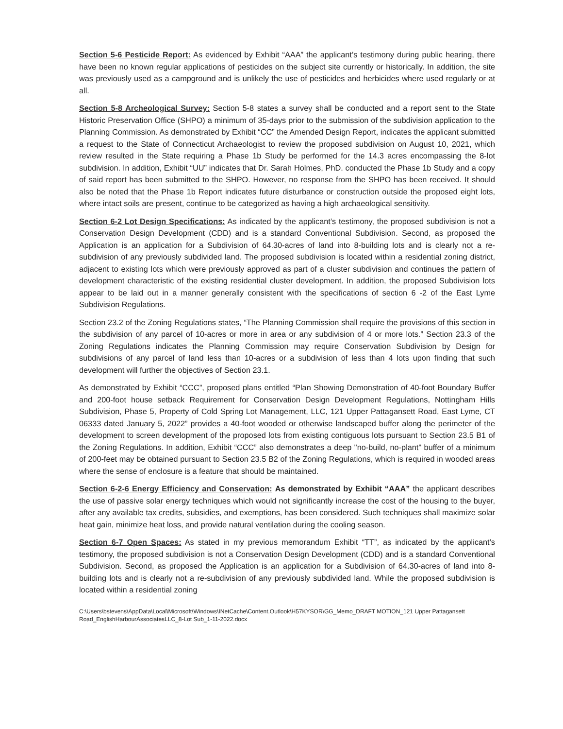Section 5-6 Pesticide Report: As evidenced by Exhibit “AAA” the applicant’s testimony during public hearing, there have been no known regular applications of pesticides on the subject site currently or historically. In addition, the site was previously used as a campground and is unlikely the use of pesticides and herbicides where used regularly or at all.
Section 5-8 Archeological Survey: Section 5-8 states a survey shall be conducted and a report sent to the State Historic Preservation Office (SHPO) a minimum of 35-days prior to the submission of the subdivision application to the Planning Commission. As demonstrated by Exhibit “CC” the Amended Design Report, indicates the applicant submitted a request to the State of Connecticut Archaeologist to review the proposed subdivision on August 10, 2021, which review resulted in the State requiring a Phase 1b Study be performed for the 14.3 acres encompassing the 8-lot subdivision. In addition, Exhibit “UU” indicates that Dr. Sarah Holmes, PhD. conducted the Phase 1b Study and a copy of said report has been submitted to the SHPO. However, no response from the SHPO has been received. It should also be noted that the Phase 1b Report indicates future disturbance or construction outside the proposed eight lots, where intact soils are present, continue to be categorized as having a high archaeological sensitivity.
Section 6-2 Lot Design Specifications: As indicated by the applicant’s testimony, the proposed subdivision is not a Conservation Design Development (CDD) and is a standard Conventional Subdivision. Second, as proposed the Application is an application for a Subdivision of 64.30-acres of land into 8-building lots and is clearly not a re-subdivision of any previously subdivided land. The proposed subdivision is located within a residential zoning district, adjacent to existing lots which were previously approved as part of a cluster subdivision and continues the pattern of development characteristic of the existing residential cluster development. In addition, the proposed Subdivision lots appear to be laid out in a manner generally consistent with the specifications of section 6 -2 of the East Lyme Subdivision Regulations.
Section 23.2 of the Zoning Regulations states, “The Planning Commission shall require the provisions of this section in the subdivision of any parcel of 10-acres or more in area or any subdivision of 4 or more lots.” Section 23.3 of the Zoning Regulations indicates the Planning Commission may require Conservation Subdivision by Design for subdivisions of any parcel of land less than 10-acres or a subdivision of less than 4 lots upon finding that such development will further the objectives of Section 23.1.
As demonstrated by Exhibit “CCC”, proposed plans entitled “Plan Showing Demonstration of 40-foot Boundary Buffer and 200-foot house setback Requirement for Conservation Design Development Regulations, Nottingham Hills Subdivision, Phase 5, Property of Cold Spring Lot Management, LLC, 121 Upper Pattagansett Road, East Lyme, CT 06333 dated January 5, 2022” provides a 40-foot wooded or otherwise landscaped buffer along the perimeter of the development to screen development of the proposed lots from existing contiguous lots pursuant to Section 23.5 B1 of the Zoning Regulations. In addition, Exhibit “CCC” also demonstrates a deep "no-build, no-plant" buffer of a minimum of 200-feet may be obtained pursuant to Section 23.5 B2 of the Zoning Regulations, which is required in wooded areas where the sense of enclosure is a feature that should be maintained.
Section 6-2-6 Energy Efficiency and Conservation: As demonstrated by Exhibit “AAA” the applicant describes the use of passive solar energy techniques which would not significantly increase the cost of the housing to the buyer, after any available tax credits, subsidies, and exemptions, has been considered. Such techniques shall maximize solar heat gain, minimize heat loss, and provide natural ventilation during the cooling season.
Section 6-7 Open Spaces: As stated in my previous memorandum Exhibit “TT”, as indicated by the applicant’s testimony, the proposed subdivision is not a Conservation Design Development (CDD) and is a standard Conventional Subdivision. Second, as proposed the Application is an application for a Subdivision of 64.30-acres of land into 8-building lots and is clearly not a re-subdivision of any previously subdivided land. While the proposed subdivision is located within a residential zoning
C:\Users\bstevens\AppData\Local\Microsoft\Windows\INetCache\Content.Outlook\H57KYSOR\GG_Memo_DRAFT MOTION_121 Upper Pattagansett Road_EnglishHarbourAssociatesLLC_8-Lot Sub_1-11-2022.docx